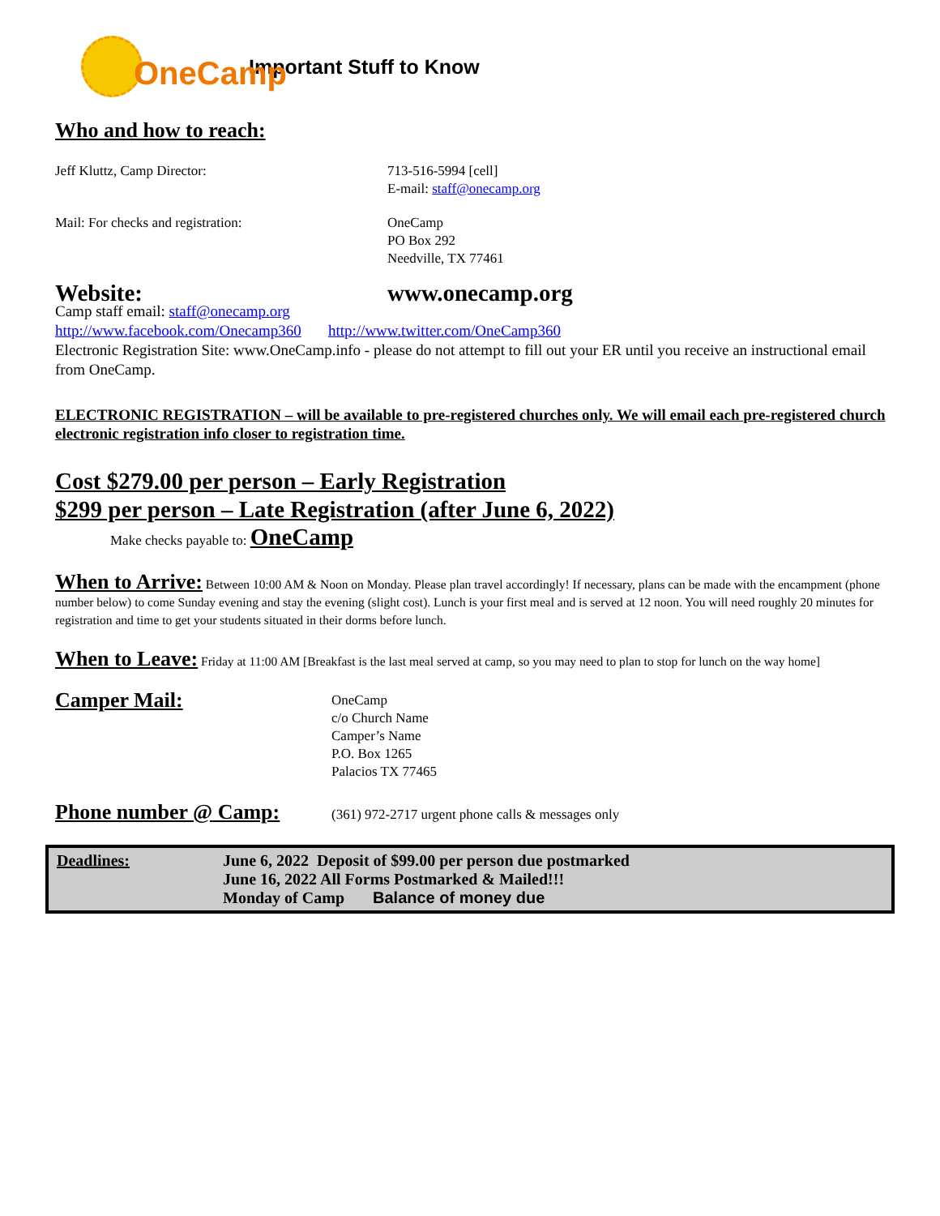OneCamp
Important Stuff to Know
Who and how to reach:
Jeff Kluttz, Camp Director: 713-516-5994 [cell]
E-mail: staff@onecamp.org
Mail: For checks and registration: OneCamp
PO Box 292
Needville, TX 77461
Website: www.onecamp.org
Camp staff email: staff@onecamp.org
http://www.facebook.com/Onecamp360 http://www.twitter.com/OneCamp360
Electronic Registration Site: www.OneCamp.info - please do not attempt to fill out your ER until you receive an instructional email from OneCamp.
ELECTRONIC REGISTRATION – will be available to pre-registered churches only. We will email each pre-registered church electronic registration info closer to registration time.
Cost $279.00 per person – Early Registration
$299 per person – Late Registration (after June 6, 2022)
Make checks payable to: OneCamp
When to Arrive: Between 10:00 AM & Noon on Monday. Please plan travel accordingly! If necessary, plans can be made with the encampment (phone number below) to come Sunday evening and stay the evening (slight cost). Lunch is your first meal and is served at 12 noon. You will need roughly 20 minutes for registration and time to get your students situated in their dorms before lunch.
When to Leave: Friday at 11:00 AM [Breakfast is the last meal served at camp, so you may need to plan to stop for lunch on the way home]
Camper Mail:
OneCamp
c/o Church Name
Camper’s Name
P.O. Box 1265
Palacios TX 77465
Phone number @ Camp:
(361) 972-2717 urgent phone calls & messages only
Deadlines: June 6, 2022 Deposit of $99.00 per person due postmarked
June 16, 2022 All Forms Postmarked & Mailed!!!
Monday of Camp Balance of money due